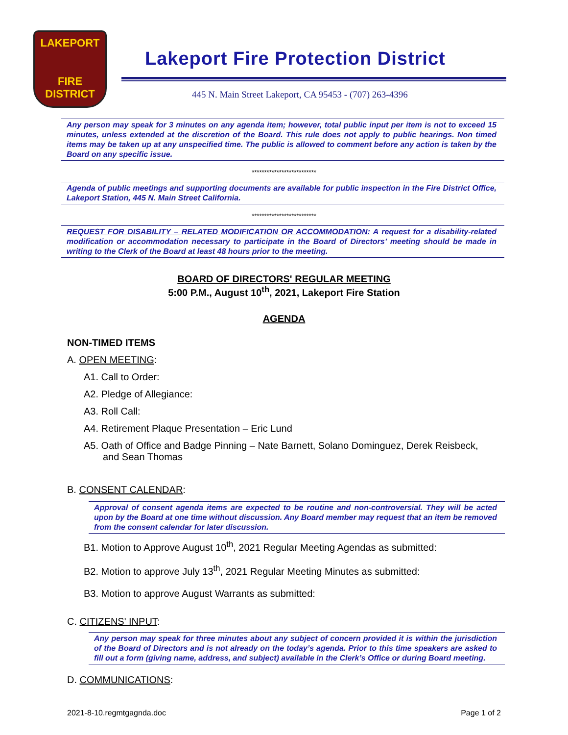LAKEPORT
FIRE
DISTRICT
Lakeport Fire Protection District
445 N. Main Street Lakeport, CA 95453 - (707) 263-4396
Any person may speak for 3 minutes on any agenda item; however, total public input per item is not to exceed 15 minutes, unless extended at the discretion of the Board. This rule does not apply to public hearings. Non timed items may be taken up at any unspecified time. The public is allowed to comment before any action is taken by the Board on any specific issue.
**************************
Agenda of public meetings and supporting documents are available for public inspection in the Fire District Office, Lakeport Station, 445 N. Main Street California.
**************************
REQUEST FOR DISABILITY – RELATED MODIFICATION OR ACCOMMODATION: A request for a disability-related modification or accommodation necessary to participate in the Board of Directors’ meeting should be made in writing to the Clerk of the Board at least 48 hours prior to the meeting.
BOARD OF DIRECTORS' REGULAR MEETING
5:00 P.M., August 10<sup>th</sup>, 2021, Lakeport Fire Station
AGENDA
NON-TIMED ITEMS
A. OPEN MEETING:
A1. Call to Order:
A2. Pledge of Allegiance:
A3. Roll Call:
A4. Retirement Plaque Presentation – Eric Lund
A5. Oath of Office and Badge Pinning – Nate Barnett, Solano Dominguez, Derek Reisbeck,
and Sean Thomas
B. CONSENT CALENDAR:
Approval of consent agenda items are expected to be routine and non-controversial. They will be acted upon by the Board at one time without discussion. Any Board member may request that an item be removed from the consent calendar for later discussion.
B1. Motion to Approve August 10<sup>th</sup>, 2021 Regular Meeting Agendas as submitted:
B2. Motion to approve July 13<sup>th</sup>, 2021 Regular Meeting Minutes as submitted:
B3. Motion to approve August Warrants as submitted:
C. CITIZENS' INPUT:
Any person may speak for three minutes about any subject of concern provided it is within the jurisdiction of the Board of Directors and is not already on the today’s agenda. Prior to this time speakers are asked to fill out a form (giving name, address, and subject) available in the Clerk’s Office or during Board meeting.
D. COMMUNICATIONS:
2021-8-10.regmtgagnda.doc Page 1 of 2